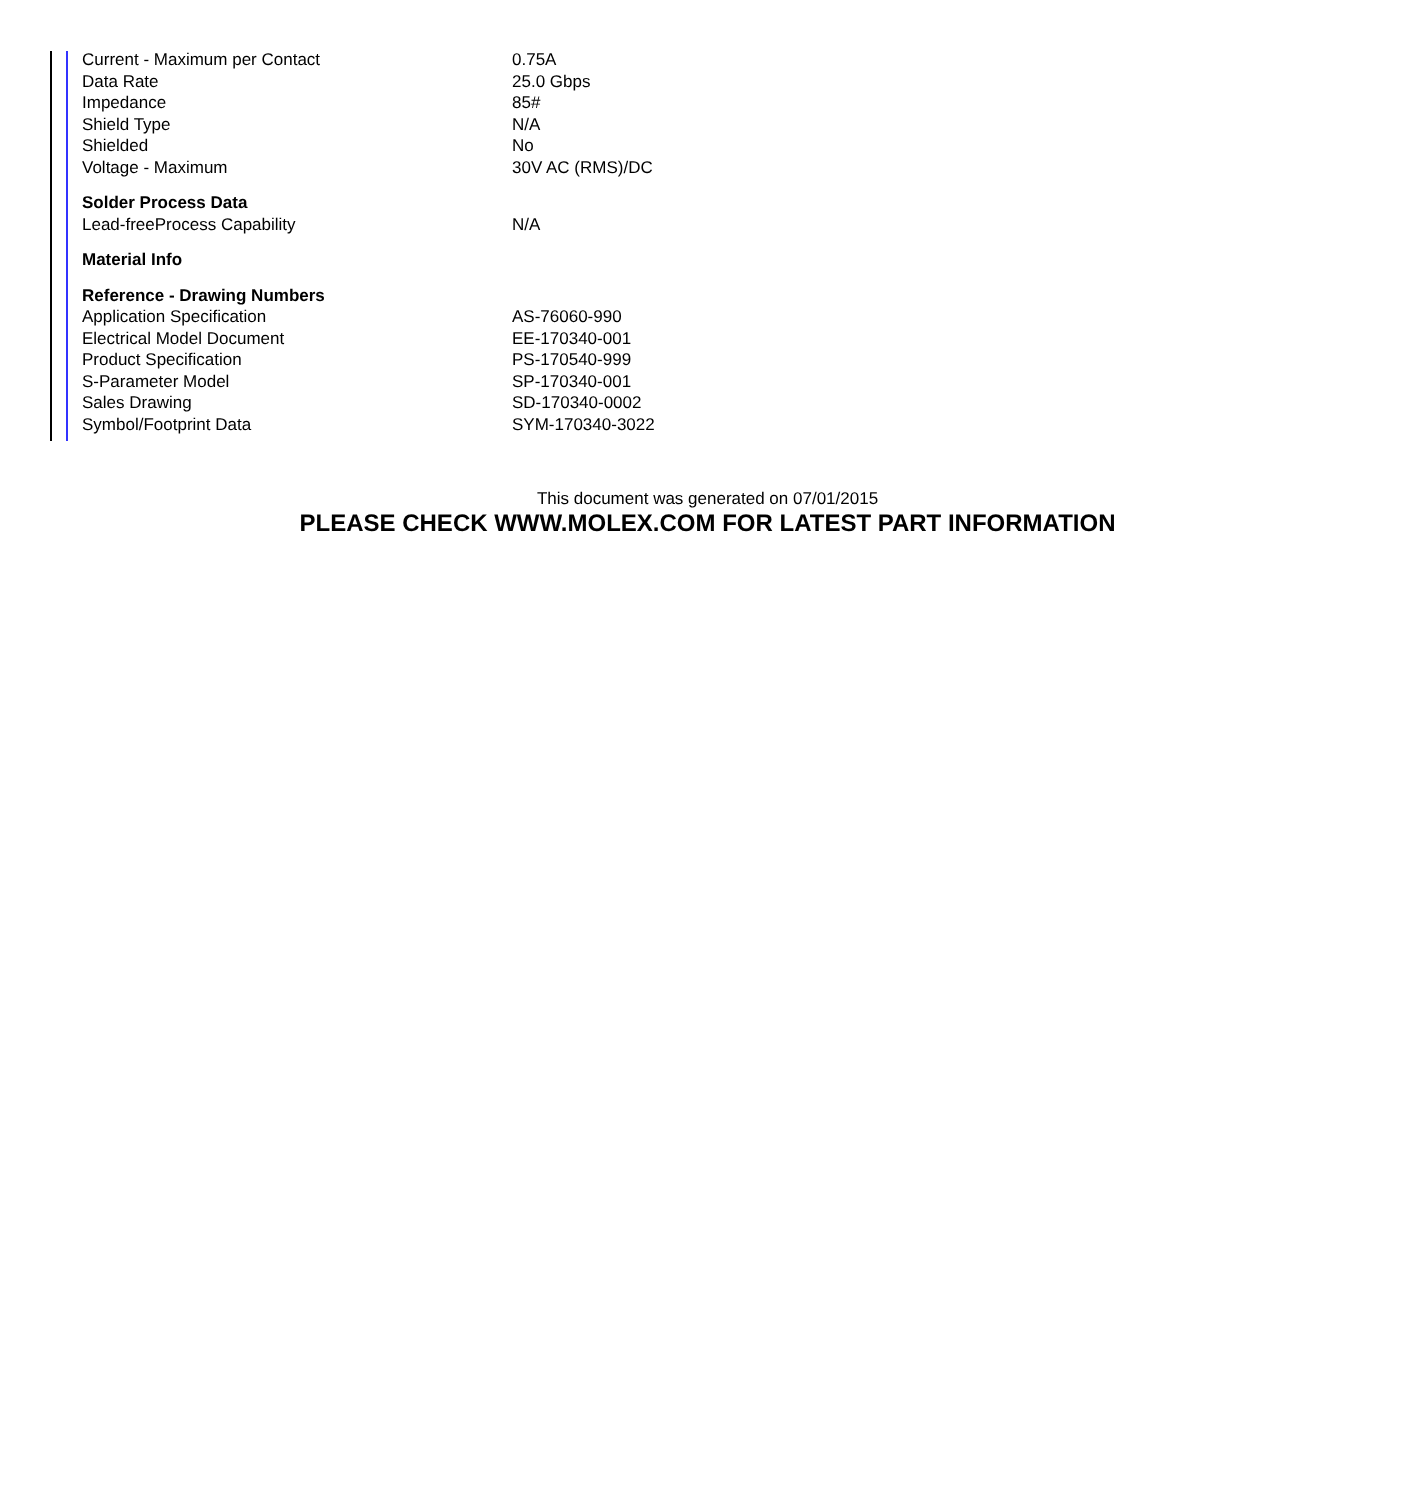| Current - Maximum per Contact | 0.75A |
| Data Rate | 25.0 Gbps |
| Impedance | 85# |
| Shield Type | N/A |
| Shielded | No |
| Voltage - Maximum | 30V AC (RMS)/DC |
| Solder Process Data | |
| Lead-freeProcess Capability | N/A |
| Material Info | |
| Reference - Drawing Numbers | |
| Application Specification | AS-76060-990 |
| Electrical Model Document | EE-170340-001 |
| Product Specification | PS-170540-999 |
| S-Parameter Model | SP-170340-001 |
| Sales Drawing | SD-170340-0002 |
| Symbol/Footprint Data | SYM-170340-3022 |
This document was generated on 07/01/2015
PLEASE CHECK WWW.MOLEX.COM FOR LATEST PART INFORMATION